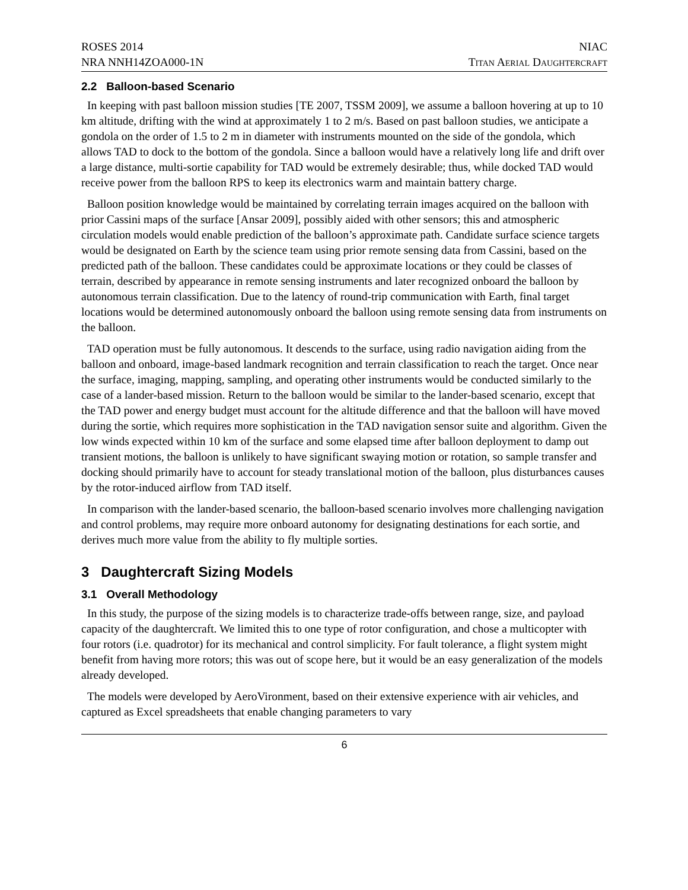ROSES 2014
NRA NNH14ZOA000-1N
NIAC
Titan Aerial Daughtercraft
2.2 Balloon-based Scenario
In keeping with past balloon mission studies [TE 2007, TSSM 2009], we assume a balloon hovering at up to 10 km altitude, drifting with the wind at approximately 1 to 2 m/s. Based on past balloon studies, we anticipate a gondola on the order of 1.5 to 2 m in diameter with instruments mounted on the side of the gondola, which allows TAD to dock to the bottom of the gondola. Since a balloon would have a relatively long life and drift over a large distance, multi-sortie capability for TAD would be extremely desirable; thus, while docked TAD would receive power from the balloon RPS to keep its electronics warm and maintain battery charge.
Balloon position knowledge would be maintained by correlating terrain images acquired on the balloon with prior Cassini maps of the surface [Ansar 2009], possibly aided with other sensors; this and atmospheric circulation models would enable prediction of the balloon’s approximate path. Candidate surface science targets would be designated on Earth by the science team using prior remote sensing data from Cassini, based on the predicted path of the balloon. These candidates could be approximate locations or they could be classes of terrain, described by appearance in remote sensing instruments and later recognized onboard the balloon by autonomous terrain classification. Due to the latency of round-trip communication with Earth, final target locations would be determined autonomously onboard the balloon using remote sensing data from instruments on the balloon.
TAD operation must be fully autonomous. It descends to the surface, using radio navigation aiding from the balloon and onboard, image-based landmark recognition and terrain classification to reach the target. Once near the surface, imaging, mapping, sampling, and operating other instruments would be conducted similarly to the case of a lander-based mission. Return to the balloon would be similar to the lander-based scenario, except that the TAD power and energy budget must account for the altitude difference and that the balloon will have moved during the sortie, which requires more sophistication in the TAD navigation sensor suite and algorithm. Given the low winds expected within 10 km of the surface and some elapsed time after balloon deployment to damp out transient motions, the balloon is unlikely to have significant swaying motion or rotation, so sample transfer and docking should primarily have to account for steady translational motion of the balloon, plus disturbances causes by the rotor-induced airflow from TAD itself.
In comparison with the lander-based scenario, the balloon-based scenario involves more challenging navigation and control problems, may require more onboard autonomy for designating destinations for each sortie, and derives much more value from the ability to fly multiple sorties.
3 Daughtercraft Sizing Models
3.1 Overall Methodology
In this study, the purpose of the sizing models is to characterize trade-offs between range, size, and payload capacity of the daughtercraft. We limited this to one type of rotor configuration, and chose a multicopter with four rotors (i.e. quadrotor) for its mechanical and control simplicity. For fault tolerance, a flight system might benefit from having more rotors; this was out of scope here, but it would be an easy generalization of the models already developed.
The models were developed by AeroVironment, based on their extensive experience with air vehicles, and captured as Excel spreadsheets that enable changing parameters to vary
6